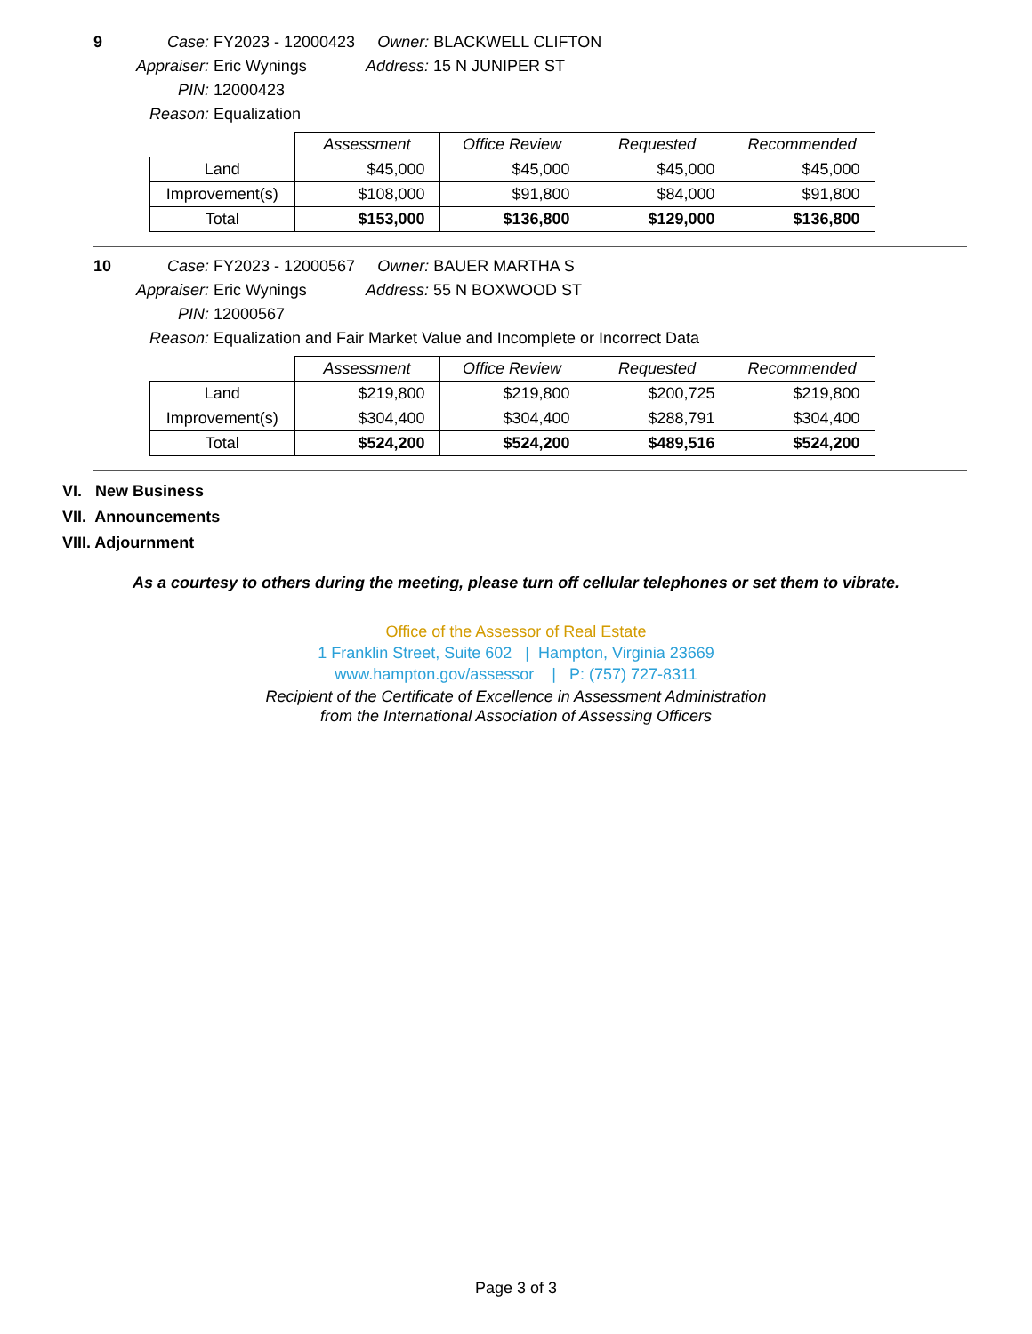9 Case: FY2023 - 12000423 Owner: BLACKWELL CLIFTON
Appraiser: Eric Wynings Address: 15 N JUNIPER ST
PIN: 12000423
Reason: Equalization
| | Assessment | Office Review | Requested | Recommended |
| --- | --- | --- | --- | --- |
| Land | $45,000 | $45,000 | $45,000 | $45,000 |
| Improvement(s) | $108,000 | $91,800 | $84,000 | $91,800 |
| Total | $153,000 | $136,800 | $129,000 | $136,800 |
10 Case: FY2023 - 12000567 Owner: BAUER MARTHA S
Appraiser: Eric Wynings Address: 55 N BOXWOOD ST
PIN: 12000567
Reason: Equalization and Fair Market Value and Incomplete or Incorrect Data
| | Assessment | Office Review | Requested | Recommended |
| --- | --- | --- | --- | --- |
| Land | $219,800 | $219,800 | $200,725 | $219,800 |
| Improvement(s) | $304,400 | $304,400 | $288,791 | $304,400 |
| Total | $524,200 | $524,200 | $489,516 | $524,200 |
VI. New Business
VII. Announcements
VIII. Adjournment
As a courtesy to others during the meeting, please turn off cellular telephones or set them to vibrate.
Office of the Assessor of Real Estate
1 Franklin Street, Suite 602 | Hampton, Virginia 23669
www.hampton.gov/assessor | P: (757) 727-8311
Recipient of the Certificate of Excellence in Assessment Administration
from the International Association of Assessing Officers
Page 3 of 3